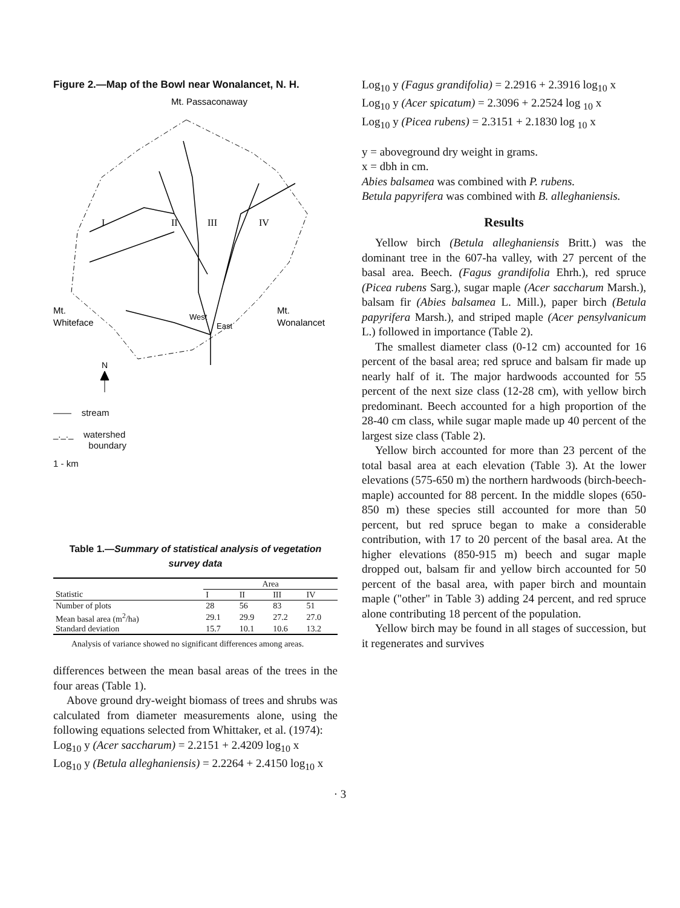Figure 2.—Map of the Bowl near Wonalancet, N. H.
Mt. Passaconaway
I
II
III
IV
Mt.
Whiteface
Mt.
Wonalancet
West
East
N
—— stream
_._._ watershed
boundary
1 - km
Table 1.—Summary of statistical analysis of vegetation survey data
| | Area | | | |
| --- | --- | --- | --- | --- |
| Statistic | I | II | III | IV |
| Number of plots | 28 | 56 | 83 | 51 |
| Mean basal area (m<sup>2</sup>/ha) | 29.1 | 29.9 | 27.2 | 27.0 |
| Standard deviation | 15.7 | 10.1 | 10.6 | 13.2 |
Analysis of variance showed no significant differences among areas.
differences between the mean basal areas of the trees in the four areas (Table 1).
Above ground dry-weight biomass of trees and shrubs was calculated from diameter measurements alone, using the following equations selected from Whittaker, et al. (1974):
Log<sub>10</sub> y (Acer saccharum) = 2.2151 + 2.4209 log<sub>10</sub> x
Log<sub>10</sub> y (Betula alleghaniensis) = 2.2264 + 2.4150 log<sub>10</sub> x
Log<sub>10</sub> y (Fagus grandifolia) = 2.2916 + 2.3916 log<sub>10</sub> x
Log<sub>10</sub> y (Acer spicatum) = 2.3096 + 2.2524 log <sub>10</sub> x
Log<sub>10</sub> y (Picea rubens) = 2.3151 + 2.1830 log <sub>10</sub> x
y = aboveground dry weight in grams.
x = dbh in cm.
Abies balsamea was combined with P. rubens.
Betula papyrifera was combined with B. alleghaniensis.
Results
Yellow birch (Betula alleghaniensis Britt.) was the dominant tree in the 607-ha valley, with 27 percent of the basal area. Beech. (Fagus grandifolia Ehrh.), red spruce (Picea rubens Sarg.), sugar maple (Acer saccharum Marsh.), balsam fir (Abies balsamea L. Mill.), paper birch (Betula papyrifera Marsh.), and striped maple (Acer pensylvanicum L.) followed in importance (Table 2).
The smallest diameter class (0-12 cm) accounted for 16 percent of the basal area; red spruce and balsam fir made up nearly half of it. The major hardwoods accounted for 55 percent of the next size class (12-28 cm), with yellow birch predominant. Beech accounted for a high proportion of the 28-40 cm class, while sugar maple made up 40 percent of the largest size class (Table 2).
Yellow birch accounted for more than 23 percent of the total basal area at each elevation (Table 3). At the lower elevations (575-650 m) the northern hardwoods (birch-beech-maple) accounted for 88 percent. In the middle slopes (650-850 m) these species still accounted for more than 50 percent, but red spruce began to make a considerable contribution, with 17 to 20 percent of the basal area. At the higher elevations (850-915 m) beech and sugar maple dropped out, balsam fir and yellow birch accounted for 50 percent of the basal area, with paper birch and mountain maple ("other" in Table 3) adding 24 percent, and red spruce alone contributing 18 percent of the population.
Yellow birch may be found in all stages of succession, but it regenerates and survives
· 3